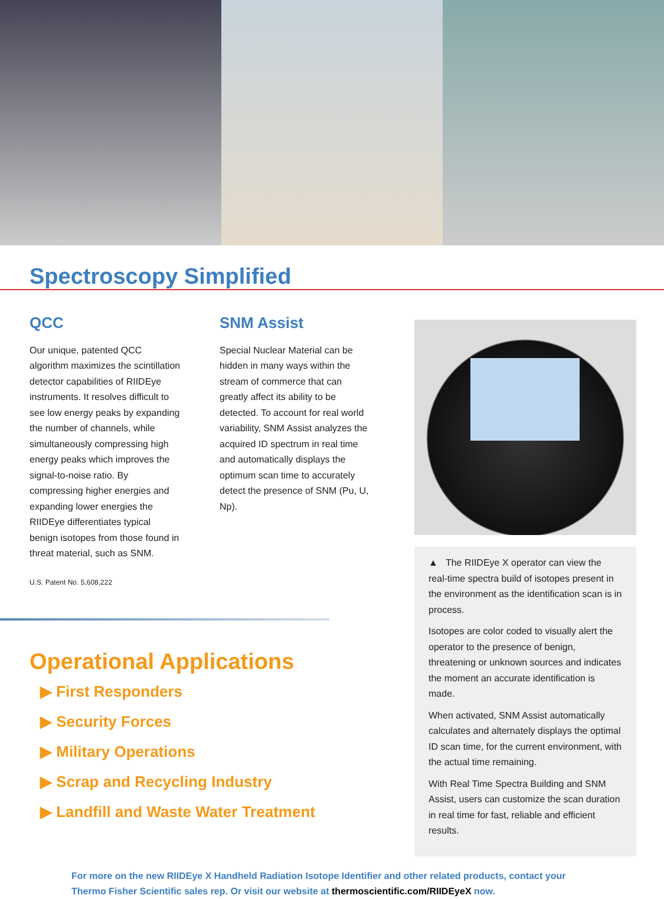Spectroscopy Simplified
QCC
Our unique, patented QCC algorithm maximizes the scintillation detector capabilities of RIIDEye instruments. It resolves difficult to see low energy peaks by expanding the number of channels, while simultaneously compressing high energy peaks which improves the signal-to-noise ratio. By compressing higher energies and expanding lower energies the RIIDEye differentiates typical benign isotopes from those found in threat material, such as SNM.
U.S. Patent No. 5,608,222
SNM Assist
Special Nuclear Material can be hidden in many ways within the stream of commerce that can greatly affect its ability to be detected. To account for real world variability, SNM Assist analyzes the acquired ID spectrum in real time and automatically displays the optimum scan time to accurately detect the presence of SNM (Pu, U, Np).
Operational Applications
▶ First Responders
▶ Security Forces
▶ Military Operations
▶ Scrap and Recycling Industry
▶ Landfill and Waste Water Treatment
▲ The RIIDEye X operator can view the real-time spectra build of isotopes present in the environment as the identification scan is in process.
Isotopes are color coded to visually alert the operator to the presence of benign, threatening or unknown sources and indicates the moment an accurate identification is made.
When activated, SNM Assist automatically calculates and alternately displays the optimal ID scan time, for the current environment, with the actual time remaining.
With Real Time Spectra Building and SNM Assist, users can customize the scan duration in real time for fast, reliable and efficient results.
For more on the new RIIDEye X Handheld Radiation Isotope Identifier and other related products, contact your Thermo Fisher Scientific sales rep. Or visit our website at thermoscientific.com/RIIDEyeX now.